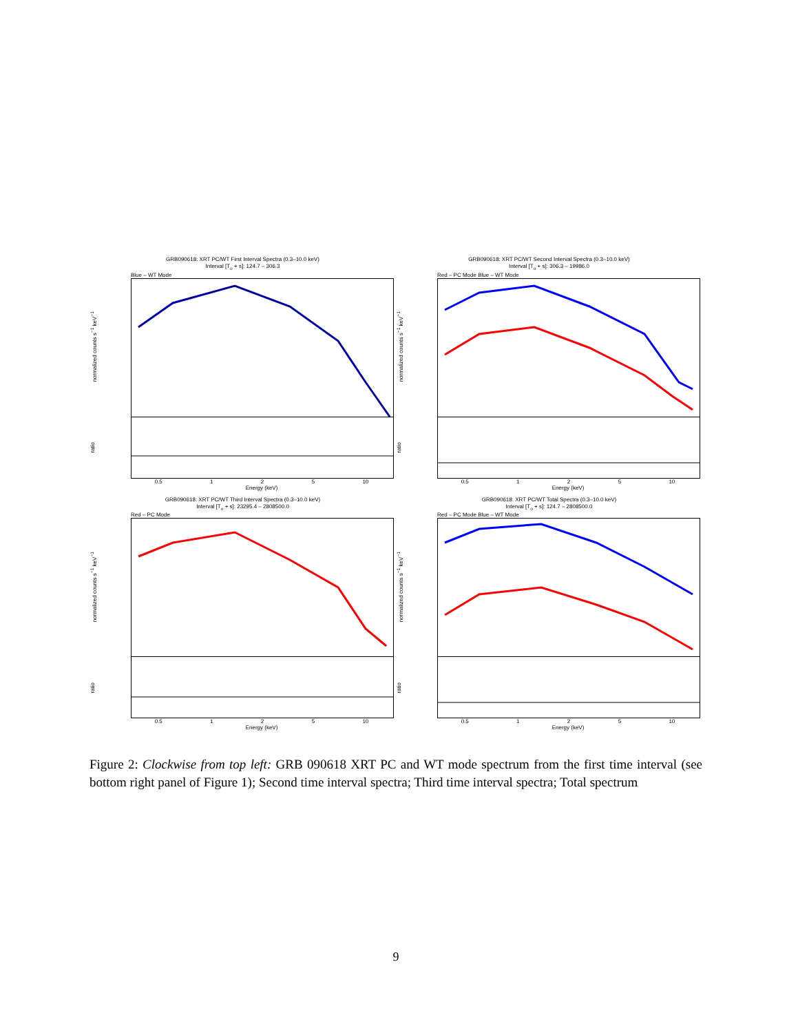GRB090618: XRT PC/WT First Interval Spectra (0.3–10.0 keV)
Interval [T<sub>o</sub> + s]: 124.7 – 306.3
Blue – WT Mode
normalized counts s<sup>−1</sup> keV<sup>−1</sup>
ratio
0.5 1 2 5 10
Energy (keV)
GRB090618: XRT PC/WT Second Interval Spectra (0.3–10.0 keV)
Interval [T<sub>o</sub> + s]: 306.3 – 19986.0
Red – PC Mode Blue – WT Mode
normalized counts s<sup>−1</sup> keV<sup>−1</sup>
ratio
0.5 1 2 5 10
Energy (keV)
GRB090618: XRT PC/WT Third Interval Spectra (0.3–10.0 keV)
Interval [T<sub>o</sub> + s]: 23295.4 – 2808500.0
Red – PC Mode
normalized counts s<sup>−1</sup> keV<sup>−1</sup>
ratio
0.5 1 2 5 10
Energy (keV)
GRB090618: XRT PC/WT Total Spectra (0.3–10.0 keV)
Interval [T<sub>o</sub> + s]: 124.7 – 2808500.0
Red – PC Mode Blue – WT Mode
normalized counts s<sup>−1</sup> keV<sup>−1</sup>
ratio
0.5 1 2 5 10
Energy (keV)
Figure 2: Clockwise from top left: GRB 090618 XRT PC and WT mode spectrum from the first time interval (see bottom right panel of Figure 1); Second time interval spectra; Third time interval spectra; Total spectrum
9